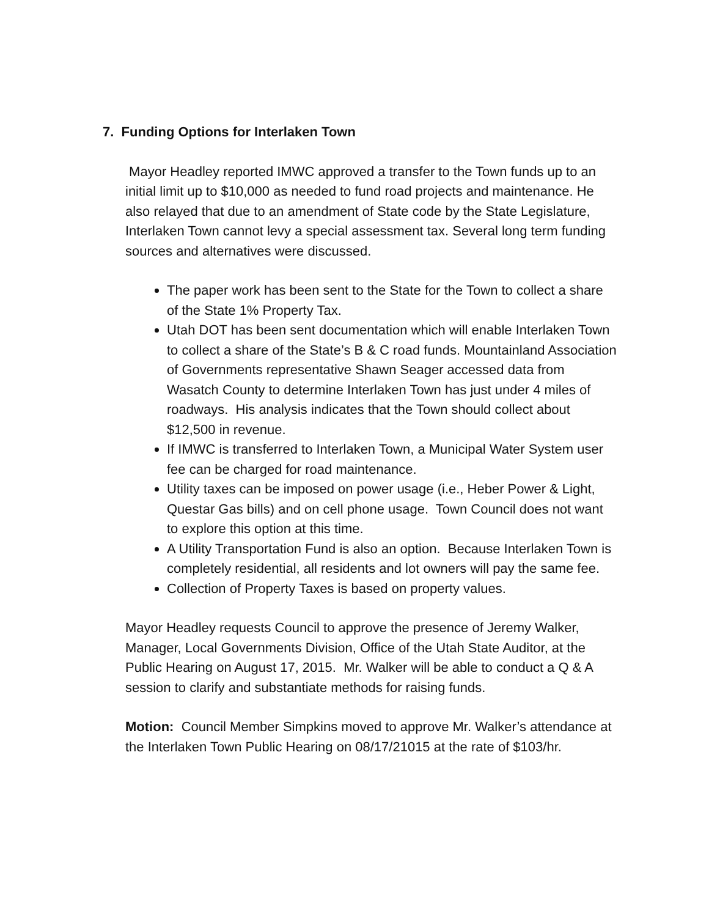7. Funding Options for Interlaken Town
Mayor Headley reported IMWC approved a transfer to the Town funds up to an initial limit up to $10,000 as needed to fund road projects and maintenance. He also relayed that due to an amendment of State code by the State Legislature, Interlaken Town cannot levy a special assessment tax. Several long term funding sources and alternatives were discussed.
The paper work has been sent to the State for the Town to collect a share of the State 1% Property Tax.
Utah DOT has been sent documentation which will enable Interlaken Town to collect a share of the State’s B & C road funds. Mountainland Association of Governments representative Shawn Seager accessed data from Wasatch County to determine Interlaken Town has just under 4 miles of roadways. His analysis indicates that the Town should collect about $12,500 in revenue.
If IMWC is transferred to Interlaken Town, a Municipal Water System user fee can be charged for road maintenance.
Utility taxes can be imposed on power usage (i.e., Heber Power & Light, Questar Gas bills) and on cell phone usage. Town Council does not want to explore this option at this time.
A Utility Transportation Fund is also an option. Because Interlaken Town is completely residential, all residents and lot owners will pay the same fee.
Collection of Property Taxes is based on property values.
Mayor Headley requests Council to approve the presence of Jeremy Walker, Manager, Local Governments Division, Office of the Utah State Auditor, at the Public Hearing on August 17, 2015. Mr. Walker will be able to conduct a Q & A session to clarify and substantiate methods for raising funds.
Motion: Council Member Simpkins moved to approve Mr. Walker’s attendance at the Interlaken Town Public Hearing on 08/17/21015 at the rate of $103/hr.